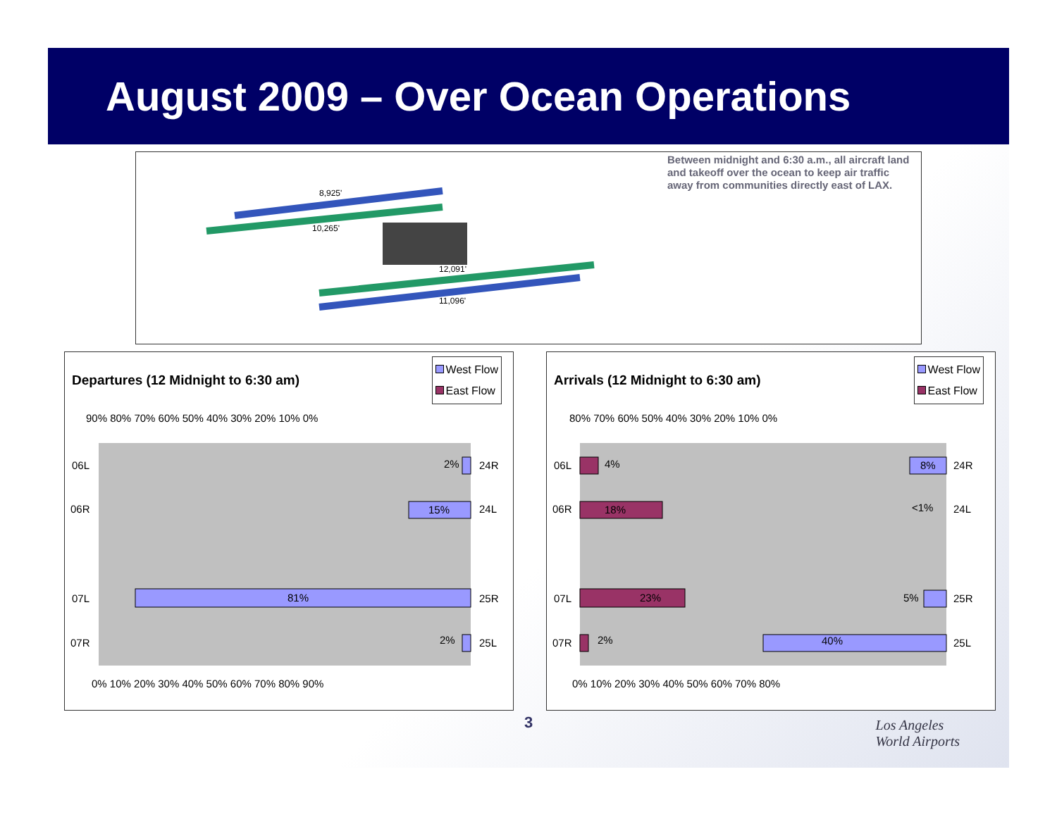August 2009 – Over Ocean Operations
8,925'
10,265'
12,091'
11,096'
Between midnight and 6:30 a.m., all aircraft land and takeoff over the ocean to keep air traffic away from communities directly east of LAX.
Departures (12 Midnight to 6:30 am)
West Flow
East Flow
90% 80% 70% 60% 50% 40% 30% 20% 10% 0%
2%
15%
81%
2%
06L
06R
07L
07R
24R
24L
25R
25L
0% 10% 20% 30% 40% 50% 60% 70% 80% 90%
Arrivals (12 Midnight to 6:30 am)
West Flow
East Flow
80% 70% 60% 50% 40% 30% 20% 10% 0%
4%
18%
23%
2%
8%
<1%
5%
40%
06L
06R
07L
07R
24R
24L
25R
25L
0% 10% 20% 30% 40% 50% 60% 70% 80%
3
Los Angeles
World Airports